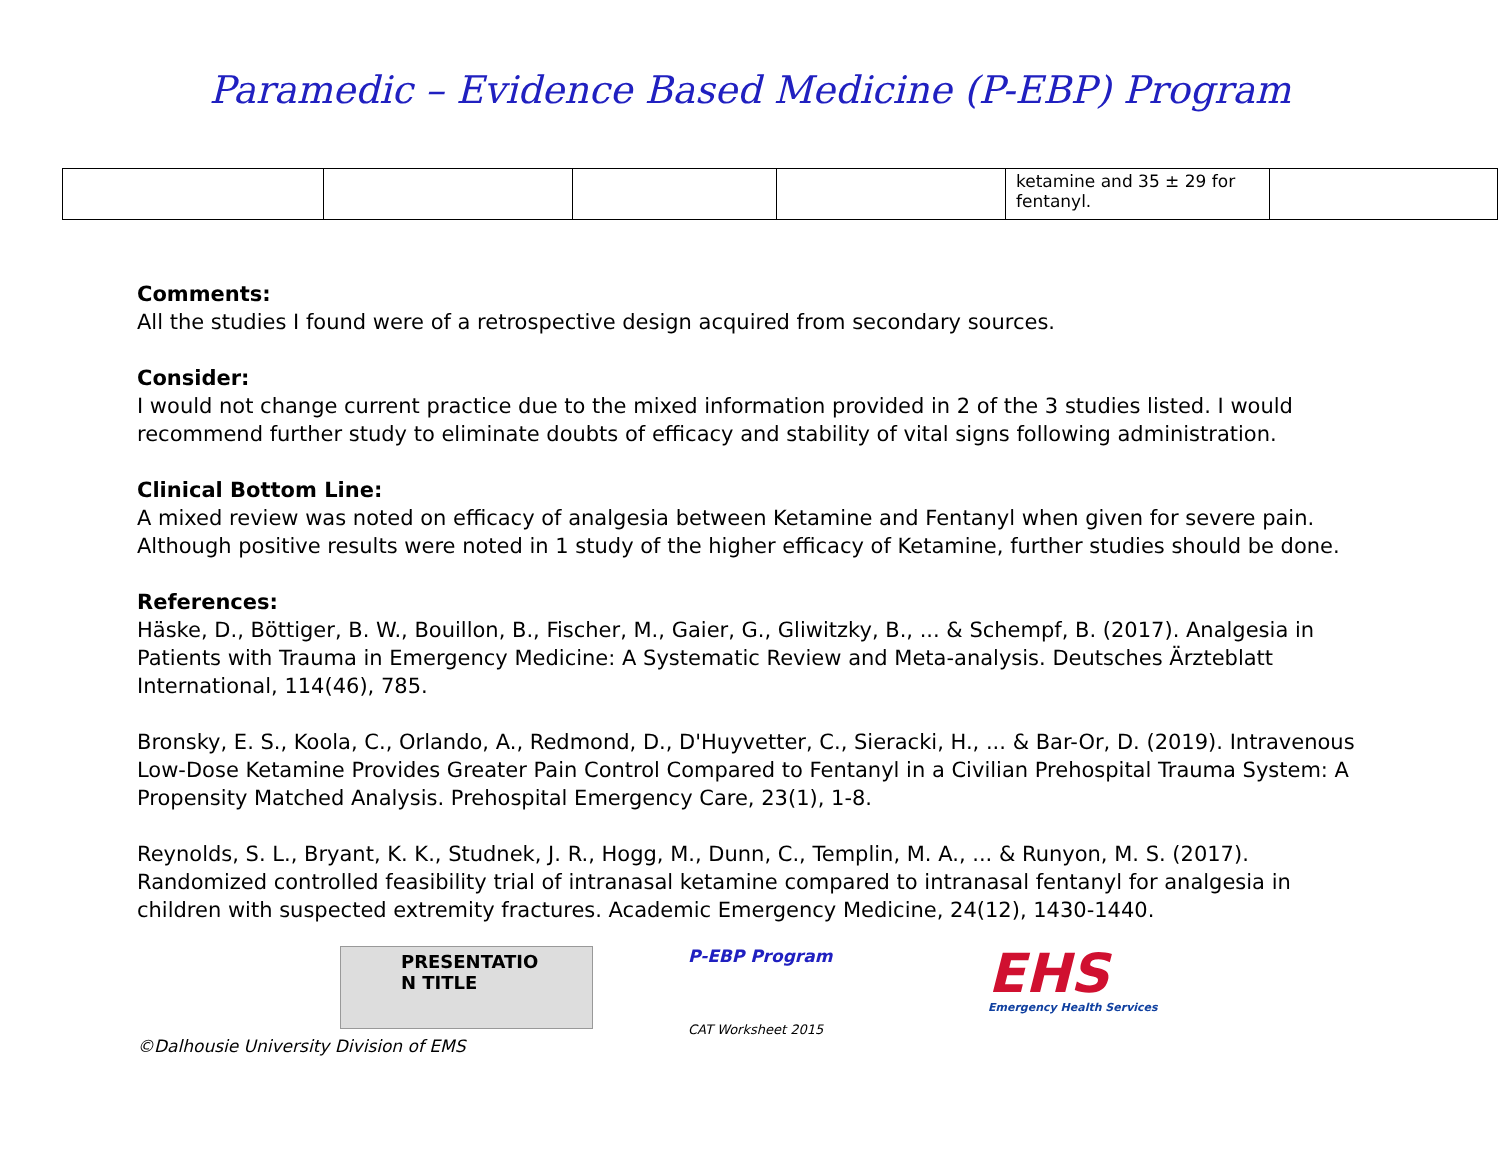Paramedic – Evidence Based Medicine (P-EBP) Program
| | | | | ketamine and 35 ± 29 for fentanyl. | |
Comments:
All the studies I found were of a retrospective design acquired from secondary sources.
Consider:
I would not change current practice due to the mixed information provided in 2 of the 3 studies listed. I would recommend further study to eliminate doubts of efficacy and stability of vital signs following administration.
Clinical Bottom Line:
A mixed review was noted on efficacy of analgesia between Ketamine and Fentanyl when given for severe pain. Although positive results were noted in 1 study of the higher efficacy of Ketamine, further studies should be done.
References:
Häske, D., Böttiger, B. W., Bouillon, B., Fischer, M., Gaier, G., Gliwitzky, B., ... & Schempf, B. (2017). Analgesia in Patients with Trauma in Emergency Medicine: A Systematic Review and Meta-analysis. Deutsches Ärzteblatt International, 114(46), 785.
Bronsky, E. S., Koola, C., Orlando, A., Redmond, D., D'Huyvetter, C., Sieracki, H., ... & Bar-Or, D. (2019). Intravenous Low-Dose Ketamine Provides Greater Pain Control Compared to Fentanyl in a Civilian Prehospital Trauma System: A Propensity Matched Analysis. Prehospital Emergency Care, 23(1), 1-8.
Reynolds, S. L., Bryant, K. K., Studnek, J. R., Hogg, M., Dunn, C., Templin, M. A., ... & Runyon, M. S. (2017). Randomized controlled feasibility trial of intranasal ketamine compared to intranasal fentanyl for analgesia in children with suspected extremity fractures. Academic Emergency Medicine, 24(12), 1430-1440.
PRESENTATIO N TITLE
P-EBP Program
CAT Worksheet 2015
EHS
Emergency Health Services
©Dalhousie University Division of EMS